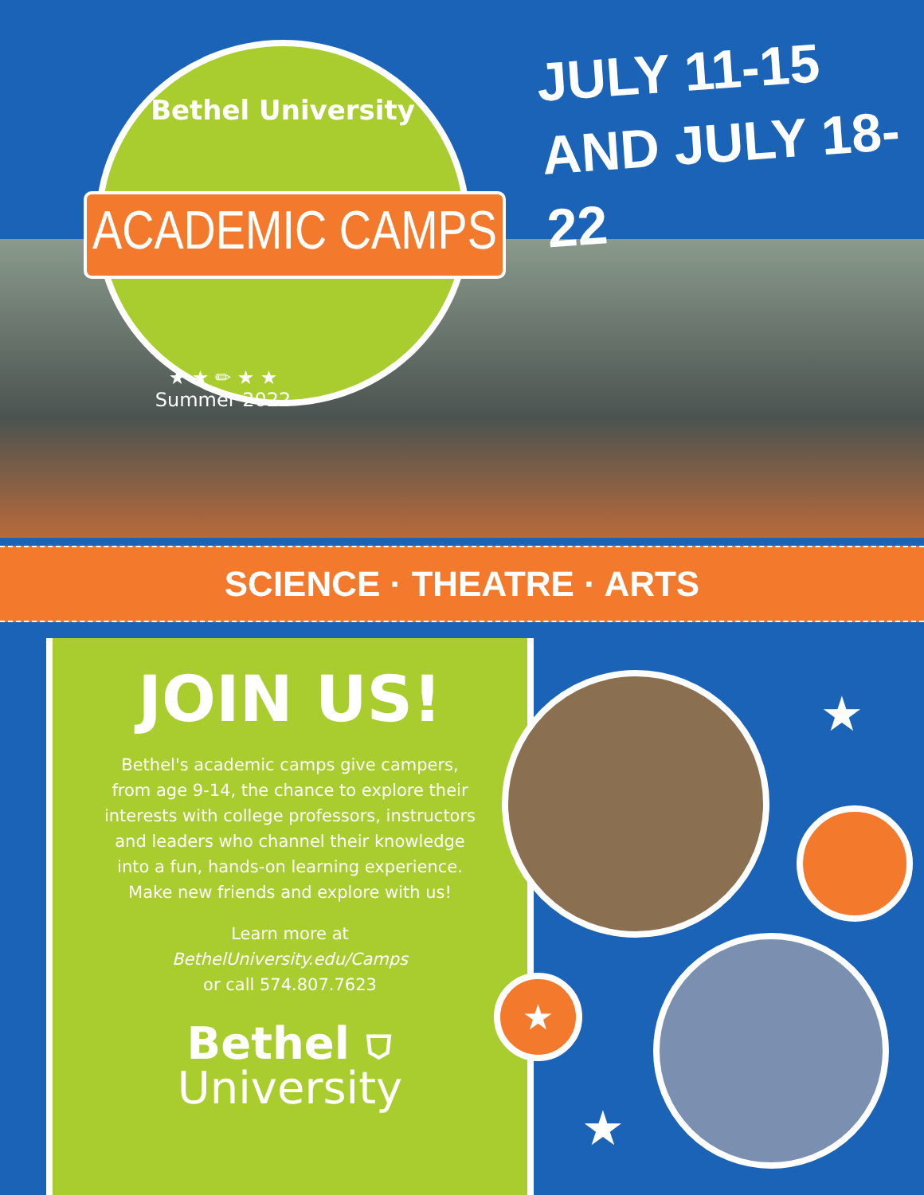Bethel University
ACADEMIC CAMPS
★ ★ ✏ ★ ★
Summer 2022
JULY 11-15
AND JULY 18-22
SCIENCE · THEATRE · ARTS
JOIN US!
Bethel's academic camps give campers, from age 9-14, the chance to explore their interests with college professors, instructors and leaders who channel their knowledge into a fun, hands-on learning experience. Make new friends and explore with us!
Learn more at
BethelUniversity.edu/Camps
or call 574.807.7623
Bethel ⛉
University
★
★
★